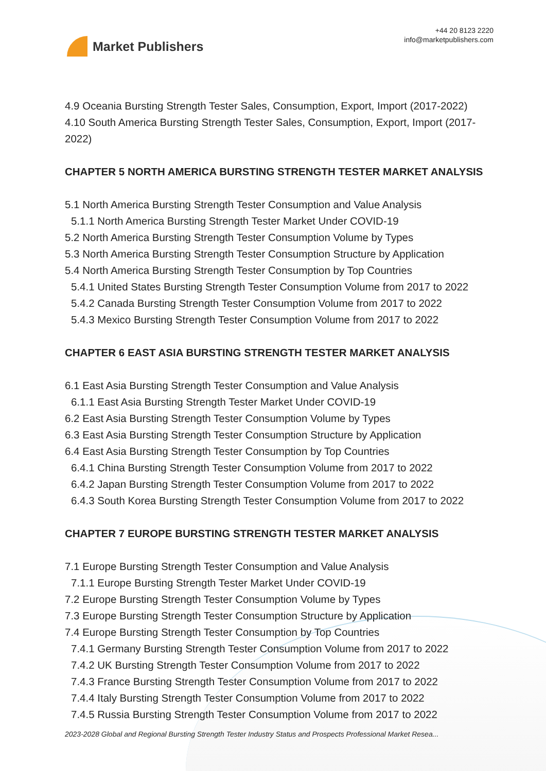Market Publishers
+44 20 8123 2220
info@marketpublishers.com
4.9 Oceania Bursting Strength Tester Sales, Consumption, Export, Import (2017-2022)
4.10 South America Bursting Strength Tester Sales, Consumption, Export, Import (2017-2022)
CHAPTER 5 NORTH AMERICA BURSTING STRENGTH TESTER MARKET ANALYSIS
5.1 North America Bursting Strength Tester Consumption and Value Analysis
5.1.1 North America Bursting Strength Tester Market Under COVID-19
5.2 North America Bursting Strength Tester Consumption Volume by Types
5.3 North America Bursting Strength Tester Consumption Structure by Application
5.4 North America Bursting Strength Tester Consumption by Top Countries
5.4.1 United States Bursting Strength Tester Consumption Volume from 2017 to 2022
5.4.2 Canada Bursting Strength Tester Consumption Volume from 2017 to 2022
5.4.3 Mexico Bursting Strength Tester Consumption Volume from 2017 to 2022
CHAPTER 6 EAST ASIA BURSTING STRENGTH TESTER MARKET ANALYSIS
6.1 East Asia Bursting Strength Tester Consumption and Value Analysis
6.1.1 East Asia Bursting Strength Tester Market Under COVID-19
6.2 East Asia Bursting Strength Tester Consumption Volume by Types
6.3 East Asia Bursting Strength Tester Consumption Structure by Application
6.4 East Asia Bursting Strength Tester Consumption by Top Countries
6.4.1 China Bursting Strength Tester Consumption Volume from 2017 to 2022
6.4.2 Japan Bursting Strength Tester Consumption Volume from 2017 to 2022
6.4.3 South Korea Bursting Strength Tester Consumption Volume from 2017 to 2022
CHAPTER 7 EUROPE BURSTING STRENGTH TESTER MARKET ANALYSIS
7.1 Europe Bursting Strength Tester Consumption and Value Analysis
7.1.1 Europe Bursting Strength Tester Market Under COVID-19
7.2 Europe Bursting Strength Tester Consumption Volume by Types
7.3 Europe Bursting Strength Tester Consumption Structure by Application
7.4 Europe Bursting Strength Tester Consumption by Top Countries
7.4.1 Germany Bursting Strength Tester Consumption Volume from 2017 to 2022
7.4.2 UK Bursting Strength Tester Consumption Volume from 2017 to 2022
7.4.3 France Bursting Strength Tester Consumption Volume from 2017 to 2022
7.4.4 Italy Bursting Strength Tester Consumption Volume from 2017 to 2022
7.4.5 Russia Bursting Strength Tester Consumption Volume from 2017 to 2022
2023-2028 Global and Regional Bursting Strength Tester Industry Status and Prospects Professional Market Resea...